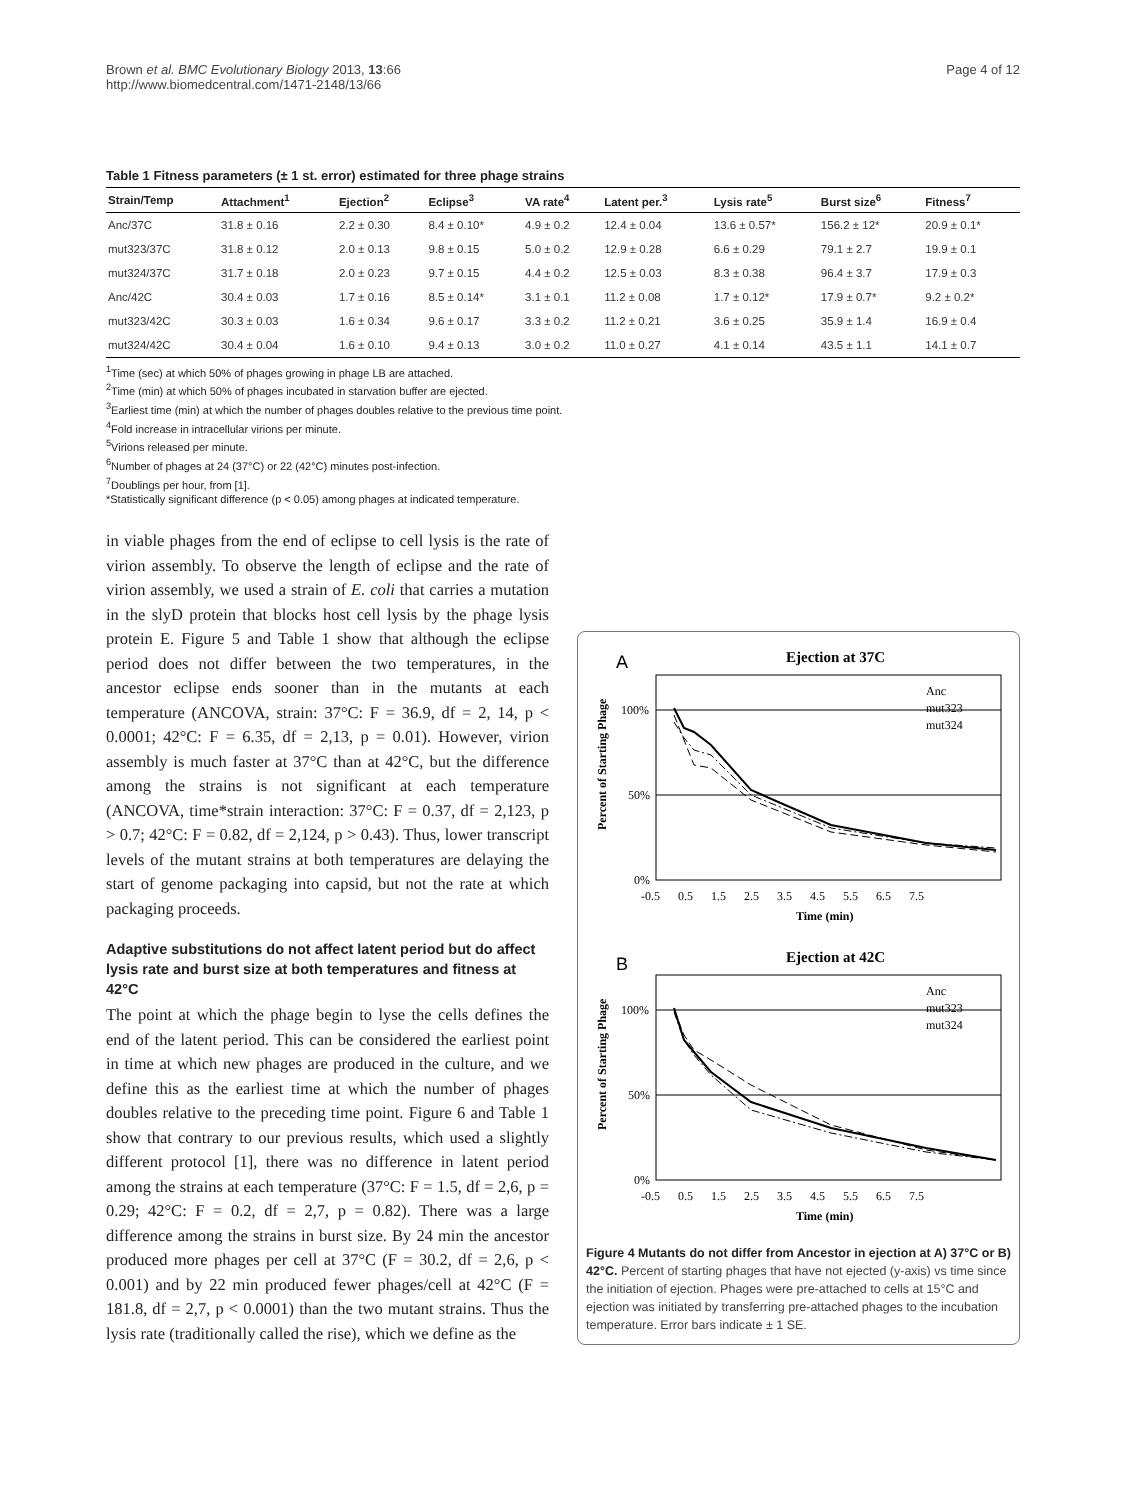Brown et al. BMC Evolutionary Biology 2013, 13:66
http://www.biomedcentral.com/1471-2148/13/66
Page 4 of 12
Table 1 Fitness parameters (± 1 st. error) estimated for three phage strains
| Strain/Temp | Attachment<sup>1</sup> | Ejection<sup>2</sup> | Eclipse<sup>3</sup> | VA rate<sup>4</sup> | Latent per.<sup>3</sup> | Lysis rate<sup>5</sup> | Burst size<sup>6</sup> | Fitness<sup>7</sup> |
| --- | --- | --- | --- | --- | --- | --- | --- | --- |
| Anc/37C | 31.8 ± 0.16 | 2.2 ± 0.30 | 8.4 ± 0.10* | 4.9 ± 0.2 | 12.4 ± 0.04 | 13.6 ± 0.57* | 156.2 ± 12* | 20.9 ± 0.1* |
| mut323/37C | 31.8 ± 0.12 | 2.0 ± 0.13 | 9.8 ± 0.15 | 5.0 ± 0.2 | 12.9 ± 0.28 | 6.6 ± 0.29 | 79.1 ± 2.7 | 19.9 ± 0.1 |
| mut324/37C | 31.7 ± 0.18 | 2.0 ± 0.23 | 9.7 ± 0.15 | 4.4 ± 0.2 | 12.5 ± 0.03 | 8.3 ± 0.38 | 96.4 ± 3.7 | 17.9 ± 0.3 |
| Anc/42C | 30.4 ± 0.03 | 1.7 ± 0.16 | 8.5 ± 0.14* | 3.1 ± 0.1 | 11.2 ± 0.08 | 1.7 ± 0.12* | 17.9 ± 0.7* | 9.2 ± 0.2* |
| mut323/42C | 30.3 ± 0.03 | 1.6 ± 0.34 | 9.6 ± 0.17 | 3.3 ± 0.2 | 11.2 ± 0.21 | 3.6 ± 0.25 | 35.9 ± 1.4 | 16.9 ± 0.4 |
| mut324/42C | 30.4 ± 0.04 | 1.6 ± 0.10 | 9.4 ± 0.13 | 3.0 ± 0.2 | 11.0 ± 0.27 | 4.1 ± 0.14 | 43.5 ± 1.1 | 14.1 ± 0.7 |
<sup>1</sup> Time (sec) at which 50% of phages growing in phage LB are attached.
<sup>2</sup> Time (min) at which 50% of phages incubated in starvation buffer are ejected.
<sup>3</sup> Earliest time (min) at which the number of phages doubles relative to the previous time point.
<sup>4</sup> Fold increase in intracellular virions per minute.
<sup>5</sup> Virions released per minute.
<sup>6</sup> Number of phages at 24 (37°C) or 22 (42°C) minutes post-infection.
<sup>7</sup> Doublings per hour, from [1].
*Statistically significant difference (p < 0.05) among phages at indicated temperature.
in viable phages from the end of eclipse to cell lysis is the rate of virion assembly. To observe the length of eclipse and the rate of virion assembly, we used a strain of E. coli that carries a mutation in the slyD protein that blocks host cell lysis by the phage lysis protein E. Figure 5 and Table 1 show that although the eclipse period does not differ between the two temperatures, in the ancestor eclipse ends sooner than in the mutants at each temperature (ANCOVA, strain: 37°C: F = 36.9, df = 2, 14, p < 0.0001; 42°C: F = 6.35, df = 2,13, p = 0.01). However, virion assembly is much faster at 37°C than at 42°C, but the difference among the strains is not significant at each temperature (ANCOVA, time*strain interaction: 37°C: F = 0.37, df = 2,123, p > 0.7; 42°C: F = 0.82, df = 2,124, p > 0.43). Thus, lower transcript levels of the mutant strains at both temperatures are delaying the start of genome packaging into capsid, but not the rate at which packaging proceeds.
Adaptive substitutions do not affect latent period but do affect lysis rate and burst size at both temperatures and fitness at 42°C
The point at which the phage begin to lyse the cells defines the end of the latent period. This can be considered the earliest point in time at which new phages are produced in the culture, and we define this as the earliest time at which the number of phages doubles relative to the preceding time point. Figure 6 and Table 1 show that contrary to our previous results, which used a slightly different protocol [1], there was no difference in latent period among the strains at each temperature (37°C: F = 1.5, df = 2,6, p = 0.29; 42°C: F = 0.2, df = 2,7, p = 0.82). There was a large difference among the strains in burst size. By 24 min the ancestor produced more phages per cell at 37°C (F = 30.2, df = 2,6, p < 0.001) and by 22 min produced fewer phages/cell at 42°C (F = 181.8, df = 2,7, p < 0.0001) than the two mutant strains. Thus the lysis rate (traditionally called the rise), which we define as the
A
Ejection at 37C
100%
50%
0%
Percent of Starting Phage
Anc
mut323
mut324
-0.5 0.5 1.5 2.5 3.5 4.5 5.5 6.5 7.5
Time (min)
B
Ejection at 42C
100%
50%
0%
Percent of Starting Phage
Anc
mut323
mut324
-0.5 0.5 1.5 2.5 3.5 4.5 5.5 6.5 7.5
Time (min)
Figure 4 Mutants do not differ from Ancestor in ejection at A) 37°C or B) 42°C. Percent of starting phages that have not ejected (y-axis) vs time since the initiation of ejection. Phages were pre-attached to cells at 15°C and ejection was initiated by transferring pre-attached phages to the incubation temperature. Error bars indicate ± 1 SE.